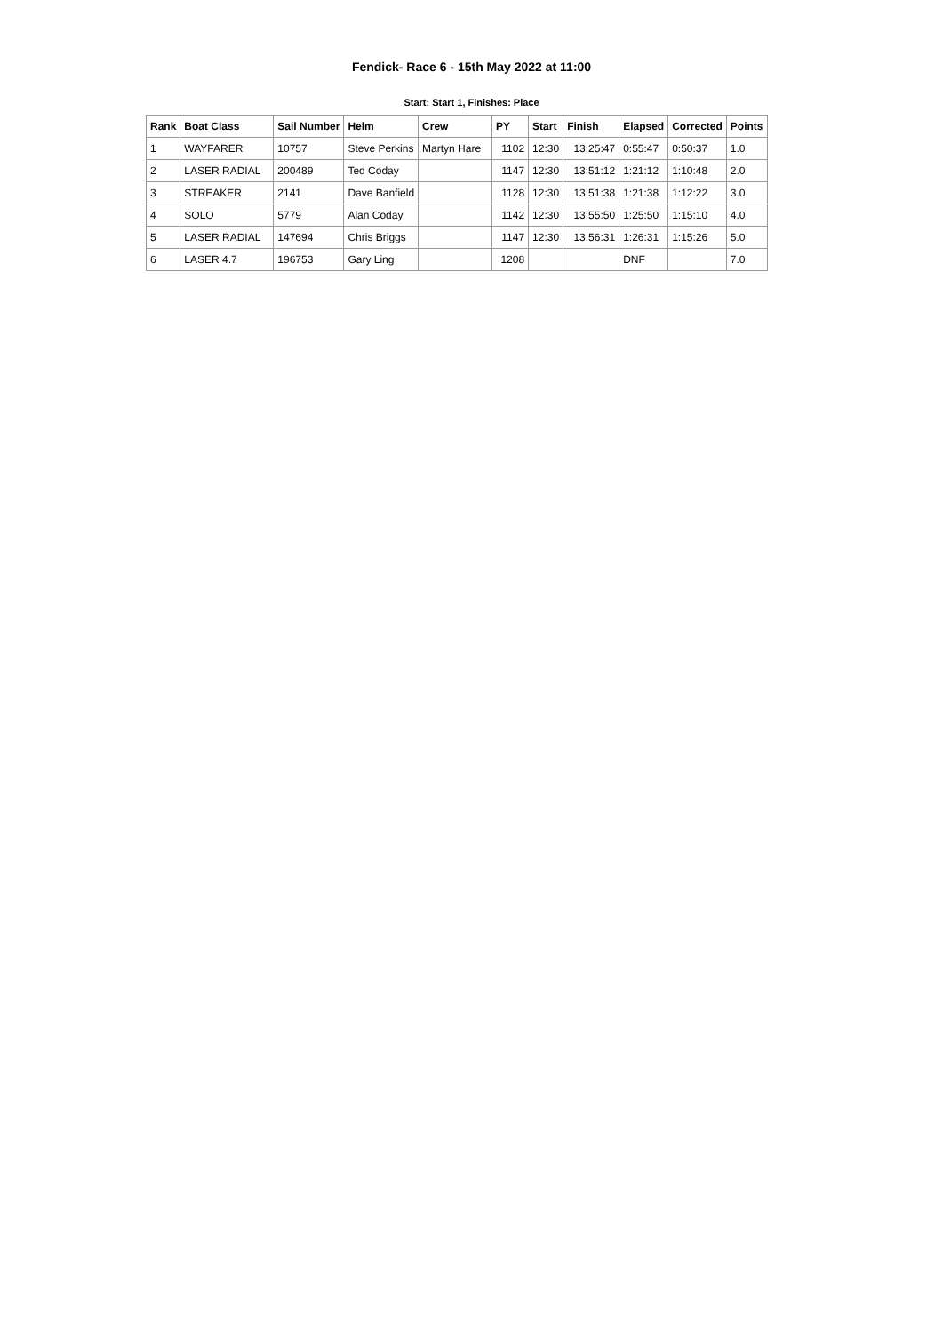Fendick- Race 6 - 15th May 2022 at 11:00
Start: Start 1, Finishes: Place
| Rank | Boat Class | Sail Number | Helm | Crew | PY | Start | Finish | Elapsed | Corrected | Points |
| --- | --- | --- | --- | --- | --- | --- | --- | --- | --- | --- |
| 1 | WAYFARER | 10757 | Steve Perkins | Martyn Hare | 1102 | 12:30 | 13:25:47 | 0:55:47 | 0:50:37 | 1.0 |
| 2 | LASER RADIAL | 200489 | Ted Coday | | 1147 | 12:30 | 13:51:12 | 1:21:12 | 1:10:48 | 2.0 |
| 3 | STREAKER | 2141 | Dave Banfield | | 1128 | 12:30 | 13:51:38 | 1:21:38 | 1:12:22 | 3.0 |
| 4 | SOLO | 5779 | Alan Coday | | 1142 | 12:30 | 13:55:50 | 1:25:50 | 1:15:10 | 4.0 |
| 5 | LASER RADIAL | 147694 | Chris Briggs | | 1147 | 12:30 | 13:56:31 | 1:26:31 | 1:15:26 | 5.0 |
| 6 | LASER 4.7 | 196753 | Gary Ling | | 1208 | | | DNF | | 7.0 |